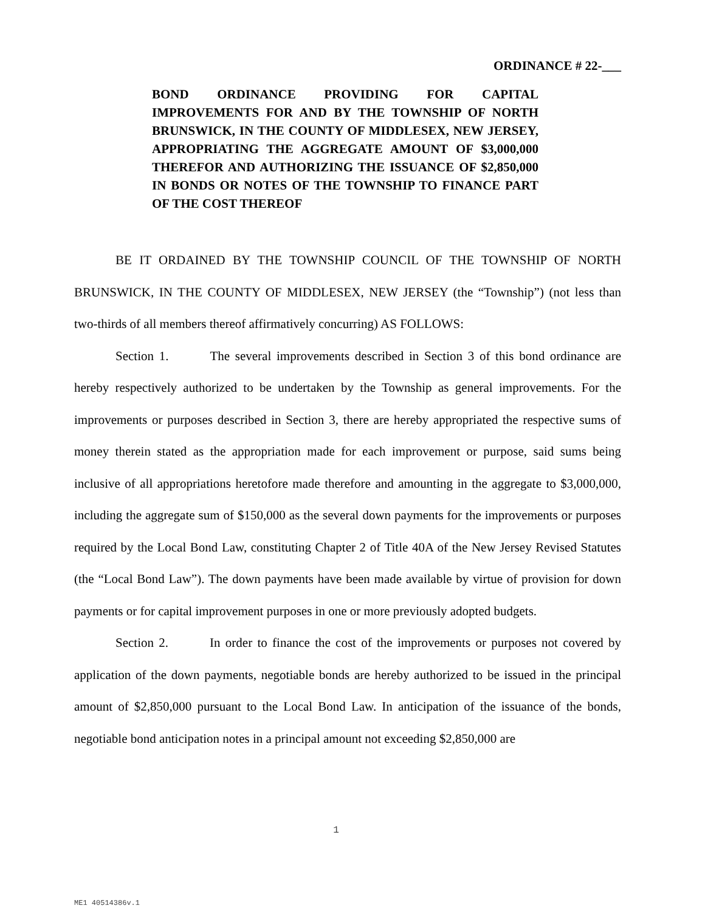ORDINANCE # 22-___
BOND ORDINANCE PROVIDING FOR CAPITAL IMPROVEMENTS FOR AND BY THE TOWNSHIP OF NORTH BRUNSWICK, IN THE COUNTY OF MIDDLESEX, NEW JERSEY, APPROPRIATING THE AGGREGATE AMOUNT OF $3,000,000 THEREFOR AND AUTHORIZING THE ISSUANCE OF $2,850,000 IN BONDS OR NOTES OF THE TOWNSHIP TO FINANCE PART OF THE COST THEREOF
BE IT ORDAINED BY THE TOWNSHIP COUNCIL OF THE TOWNSHIP OF NORTH BRUNSWICK, IN THE COUNTY OF MIDDLESEX, NEW JERSEY (the “Township”) (not less than two-thirds of all members thereof affirmatively concurring) AS FOLLOWS:
Section 1. The several improvements described in Section 3 of this bond ordinance are hereby respectively authorized to be undertaken by the Township as general improvements. For the improvements or purposes described in Section 3, there are hereby appropriated the respective sums of money therein stated as the appropriation made for each improvement or purpose, said sums being inclusive of all appropriations heretofore made therefore and amounting in the aggregate to $3,000,000, including the aggregate sum of $150,000 as the several down payments for the improvements or purposes required by the Local Bond Law, constituting Chapter 2 of Title 40A of the New Jersey Revised Statutes (the “Local Bond Law”). The down payments have been made available by virtue of provision for down payments or for capital improvement purposes in one or more previously adopted budgets.
Section 2. In order to finance the cost of the improvements or purposes not covered by application of the down payments, negotiable bonds are hereby authorized to be issued in the principal amount of $2,850,000 pursuant to the Local Bond Law. In anticipation of the issuance of the bonds, negotiable bond anticipation notes in a principal amount not exceeding $2,850,000 are
1
ME1 40514386v.1